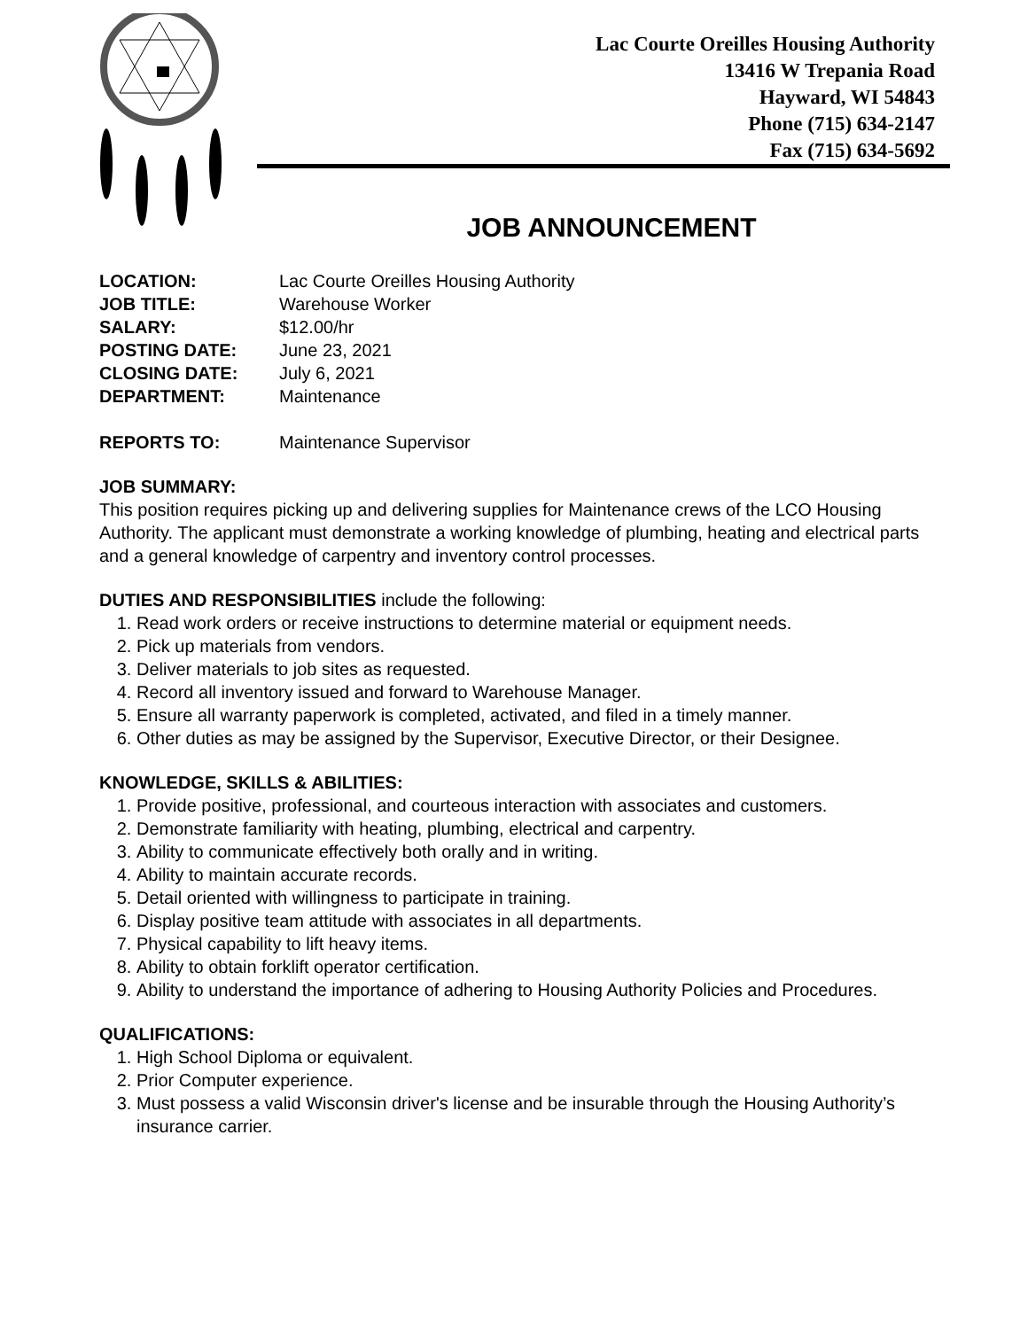Lac Courte Oreilles Housing Authority
13416 W Trepania Road
Hayward, WI 54843
Phone (715) 634-2147
Fax (715) 634-5692
JOB ANNOUNCEMENT
LOCATION: Lac Courte Oreilles Housing Authority
JOB TITLE: Warehouse Worker
SALARY: $12.00/hr
POSTING DATE: June 23, 2021
CLOSING DATE: July 6, 2021
DEPARTMENT: Maintenance
REPORTS TO: Maintenance Supervisor
JOB SUMMARY:
This position requires picking up and delivering supplies for Maintenance crews of the LCO Housing Authority. The applicant must demonstrate a working knowledge of plumbing, heating and electrical parts and a general knowledge of carpentry and inventory control processes.
DUTIES AND RESPONSIBILITIES include the following:
1. Read work orders or receive instructions to determine material or equipment needs.
2. Pick up materials from vendors.
3. Deliver materials to job sites as requested.
4. Record all inventory issued and forward to Warehouse Manager.
5. Ensure all warranty paperwork is completed, activated, and filed in a timely manner.
6. Other duties as may be assigned by the Supervisor, Executive Director, or their Designee.
KNOWLEDGE, SKILLS & ABILITIES:
1. Provide positive, professional, and courteous interaction with associates and customers.
2. Demonstrate familiarity with heating, plumbing, electrical and carpentry.
3. Ability to communicate effectively both orally and in writing.
4. Ability to maintain accurate records.
5. Detail oriented with willingness to participate in training.
6. Display positive team attitude with associates in all departments.
7. Physical capability to lift heavy items.
8. Ability to obtain forklift operator certification.
9. Ability to understand the importance of adhering to Housing Authority Policies and Procedures.
QUALIFICATIONS:
1. High School Diploma or equivalent.
2. Prior Computer experience.
3. Must possess a valid Wisconsin driver's license and be insurable through the Housing Authority’s insurance carrier.